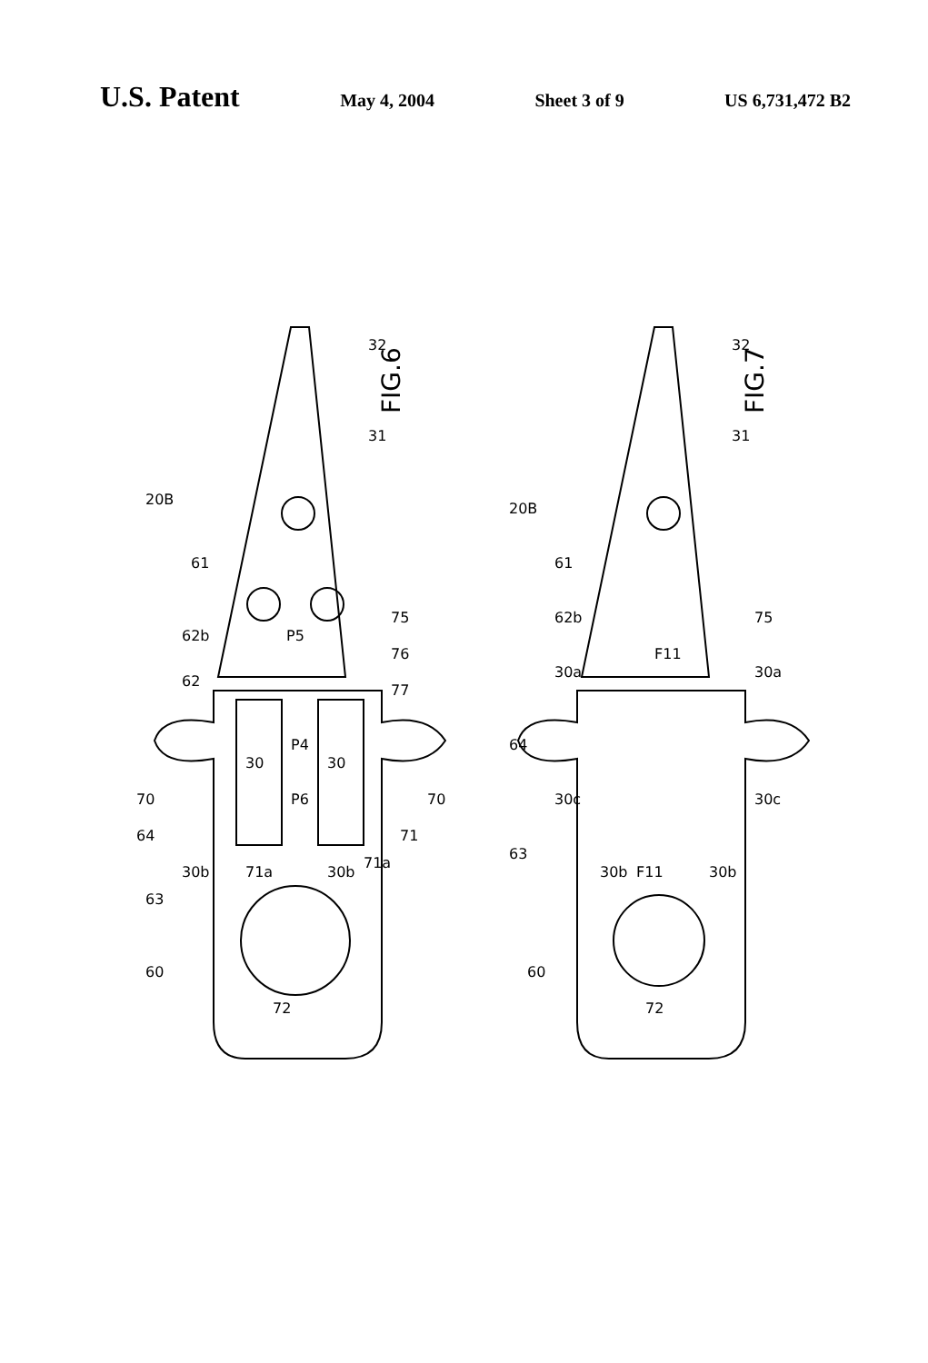U.S. Patent May 4, 2004 Sheet 3 of 9 US 6,731,472 B2
FIG.6
FIG.7
20B
20B
61
61
32
31
32
31
62b
62b
62
75
75
76
77
30
30
70
70
64
71
P4
P6
P5
30b
30b
71a
71a
63
60
72
F11
F11
64
63
30b
30b
60
72
30a
30a
30c
30c